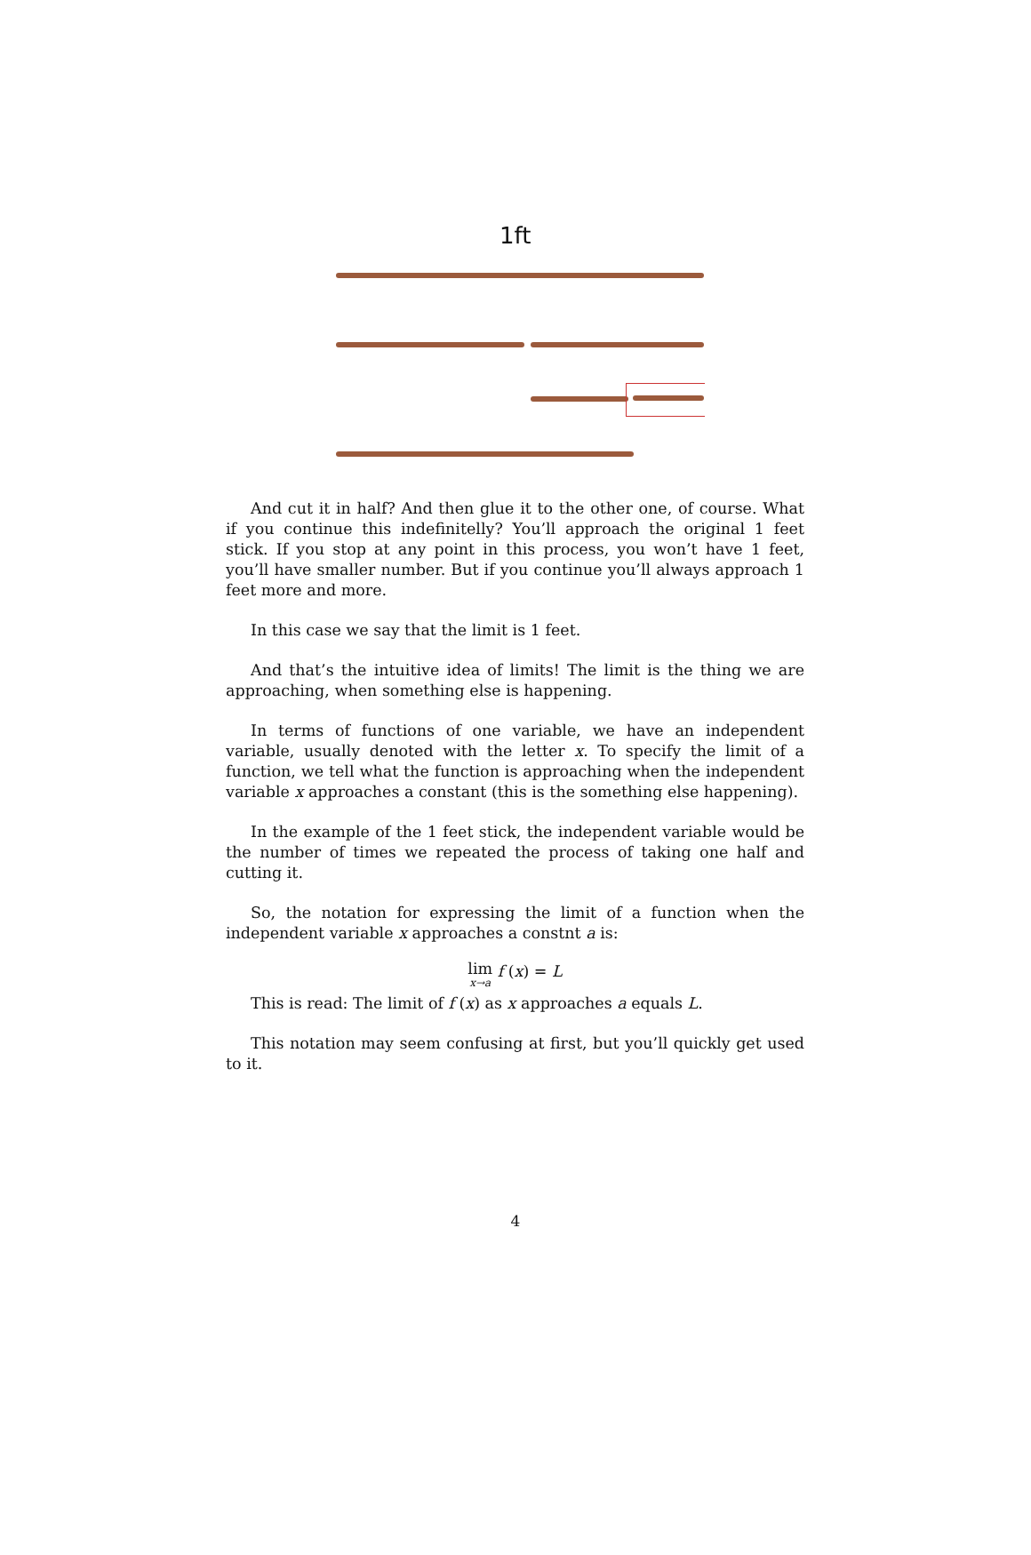1ft
And cut it in half? And then glue it to the other one, of course. What if you continue this indefinitelly? You’ll approach the original 1 feet stick. If you stop at any point in this process, you won’t have 1 feet, you’ll have smaller number. But if you continue you’ll always approach 1 feet more and more.
In this case we say that the limit is 1 feet.
And that’s the intuitive idea of limits! The limit is the thing we are approaching, when something else is happening.
In terms of functions of one variable, we have an independent variable, usually denoted with the letter x. To specify the limit of a function, we tell what the function is approaching when the independent variable x approaches a constant (this is the something else happening).
In the example of the 1 feet stick, the independent variable would be the number of times we repeated the process of taking one half and cutting it.
So, the notation for expressing the limit of a function when the independent variable x approaches a constnt a is:
lim x→a f (x) = L
This is read: The limit of f (x) as x approaches a equals L.
This notation may seem confusing at first, but you’ll quickly get used to it.
4